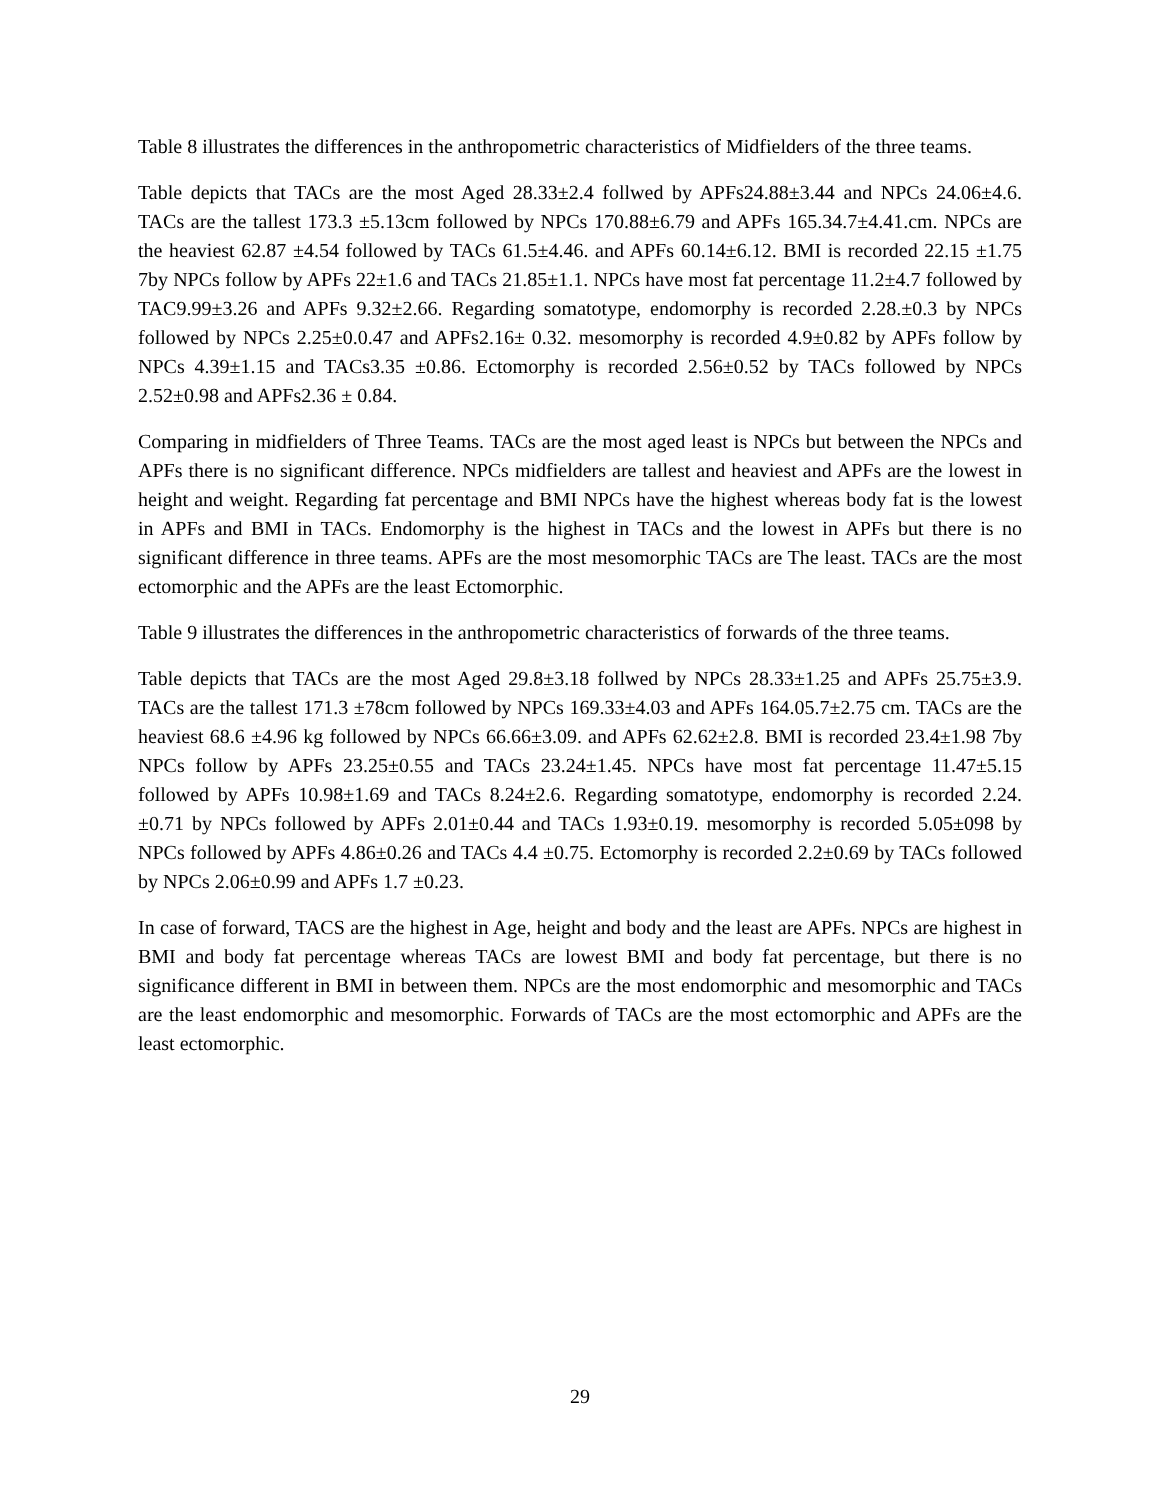Table 8 illustrates the differences in the anthropometric characteristics of Midfielders of the three teams.
Table depicts that TACs are the most Aged 28.33±2.4 follwed by APFs24.88±3.44 and NPCs 24.06±4.6. TACs are the tallest 173.3 ±5.13cm followed by NPCs 170.88±6.79 and APFs 165.34.7±4.41.cm. NPCs are the heaviest 62.87 ±4.54 followed by TACs 61.5±4.46. and APFs 60.14±6.12. BMI is recorded 22.15 ±1.75 7by NPCs follow by APFs 22±1.6 and TACs 21.85±1.1. NPCs have most fat percentage 11.2±4.7 followed by TAC9.99±3.26 and APFs 9.32±2.66. Regarding somatotype, endomorphy is recorded 2.28.±0.3 by NPCs followed by NPCs 2.25±0.0.47 and APFs2.16± 0.32. mesomorphy is recorded 4.9±0.82 by APFs follow by NPCs 4.39±1.15 and TACs3.35 ±0.86. Ectomorphy is recorded 2.56±0.52 by TACs followed by NPCs 2.52±0.98 and APFs2.36 ± 0.84.
Comparing in midfielders of Three Teams. TACs are the most aged least is NPCs but between the NPCs and APFs there is no significant difference. NPCs midfielders are tallest and heaviest and APFs are the lowest in height and weight. Regarding fat percentage and BMI NPCs have the highest whereas body fat is the lowest in APFs and BMI in TACs. Endomorphy is the highest in TACs and the lowest in APFs but there is no significant difference in three teams. APFs are the most mesomorphic TACs are The least. TACs are the most ectomorphic and the APFs are the least Ectomorphic.
Table 9 illustrates the differences in the anthropometric characteristics of forwards of the three teams.
Table depicts that TACs are the most Aged 29.8±3.18 follwed by NPCs 28.33±1.25 and APFs 25.75±3.9. TACs are the tallest 171.3 ±78cm followed by NPCs 169.33±4.03 and APFs 164.05.7±2.75 cm. TACs are the heaviest 68.6 ±4.96 kg followed by NPCs 66.66±3.09. and APFs 62.62±2.8. BMI is recorded 23.4±1.98 7by NPCs follow by APFs 23.25±0.55 and TACs 23.24±1.45. NPCs have most fat percentage 11.47±5.15 followed by APFs 10.98±1.69 and TACs 8.24±2.6. Regarding somatotype, endomorphy is recorded 2.24.±0.71 by NPCs followed by APFs 2.01±0.44 and TACs 1.93±0.19. mesomorphy is recorded 5.05±098 by NPCs followed by APFs 4.86±0.26 and TACs 4.4 ±0.75. Ectomorphy is recorded 2.2±0.69 by TACs followed by NPCs 2.06±0.99 and APFs 1.7 ±0.23.
In case of forward, TACS are the highest in Age, height and body and the least are APFs. NPCs are highest in BMI and body fat percentage whereas TACs are lowest BMI and body fat percentage, but there is no significance different in BMI in between them. NPCs are the most endomorphic and mesomorphic and TACs are the least endomorphic and mesomorphic. Forwards of TACs are the most ectomorphic and APFs are the least ectomorphic.
29